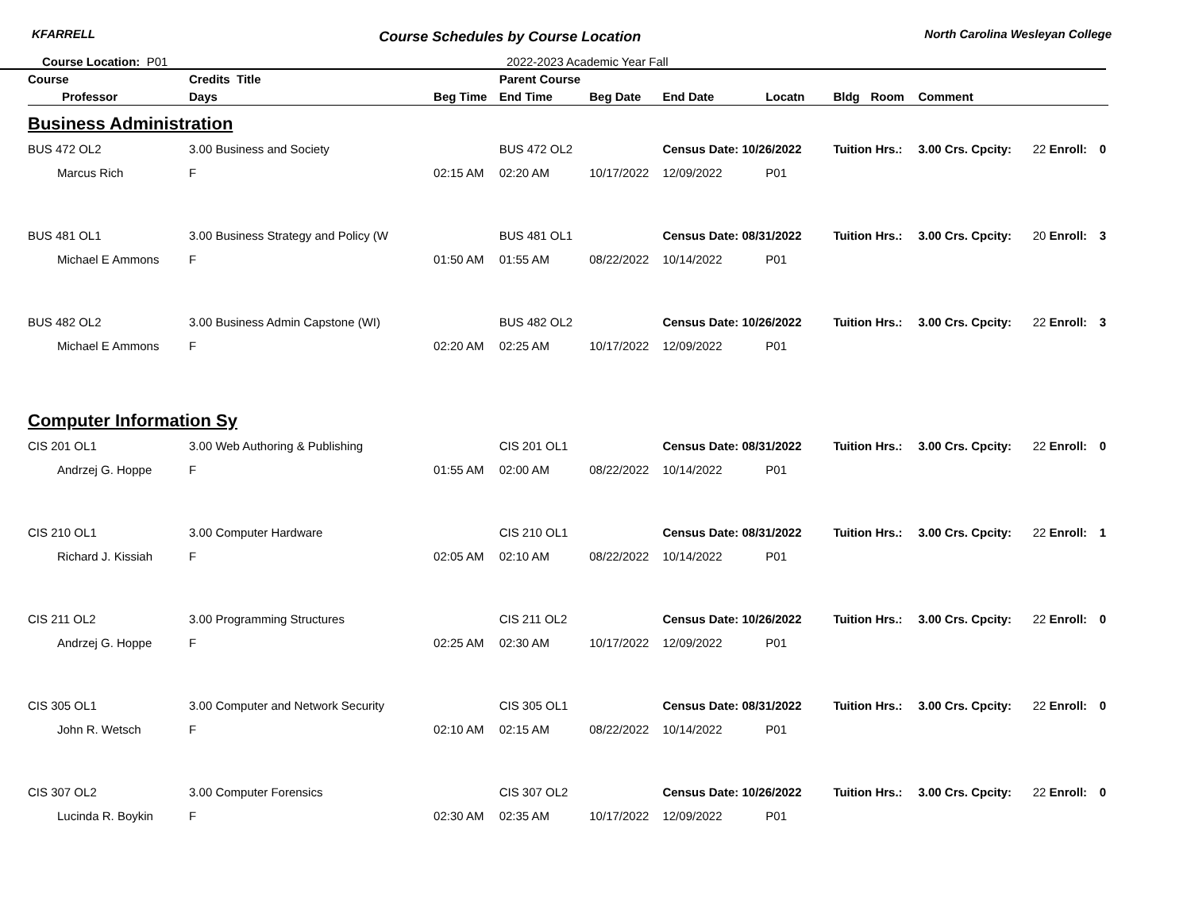KFARRELL Course Schedules by Course Location North Carolina Wesleyan College
Course Location: P01 2022-2023 Academic Year Fall
| Course | Credits Title | | | Parent Course | | | | | | | | | |
| --- | --- | --- | --- | --- | --- | --- | --- | --- | --- | --- | --- | --- | --- |
| Professor | | Days | Beg Time | End Time | Beg Date | End Date | Locatn | Bldg | Room | Comment | | | |
| Business Administration | | | | | | | | | | | | | |
| BUS 472 OL2 | 3.00 Business and Society | | | BUS 472 OL2 | | Census Date: 10/26/2022 | | Tuition Hrs.: | | 3.00 Crs. Cpcity: | 22 Enroll: | 0 | |
| Marcus Rich | | F | 02:15 AM | 02:20 AM | 10/17/2022 | 12/09/2022 | P01 | | | | | | |
| BUS 481 OL1 | 3.00 Business Strategy and Policy (W | | | BUS 481 OL1 | | Census Date: 08/31/2022 | | Tuition Hrs.: | | 3.00 Crs. Cpcity: | 20 Enroll: | 3 | |
| Michael E Ammons | | F | 01:50 AM | 01:55 AM | 08/22/2022 | 10/14/2022 | P01 | | | | | | |
| BUS 482 OL2 | 3.00 Business Admin Capstone (WI) | | | BUS 482 OL2 | | Census Date: 10/26/2022 | | Tuition Hrs.: | | 3.00 Crs. Cpcity: | 22 Enroll: | 3 | |
| Michael E Ammons | | F | 02:20 AM | 02:25 AM | 10/17/2022 | 12/09/2022 | P01 | | | | | | |
| Computer Information Sy | | | | | | | | | | | | | |
| CIS 201 OL1 | 3.00 Web Authoring & Publishing | | | CIS 201 OL1 | | Census Date: 08/31/2022 | | Tuition Hrs.: | | 3.00 Crs. Cpcity: | 22 Enroll: | 0 | |
| Andrzej G. Hoppe | | F | 01:55 AM | 02:00 AM | 08/22/2022 | 10/14/2022 | P01 | | | | | | |
| CIS 210 OL1 | 3.00 Computer Hardware | | | CIS 210 OL1 | | Census Date: 08/31/2022 | | Tuition Hrs.: | | 3.00 Crs. Cpcity: | 22 Enroll: | 1 | |
| Richard J. Kissiah | | F | 02:05 AM | 02:10 AM | 08/22/2022 | 10/14/2022 | P01 | | | | | | |
| CIS 211 OL2 | 3.00 Programming Structures | | | CIS 211 OL2 | | Census Date: 10/26/2022 | | Tuition Hrs.: | | 3.00 Crs. Cpcity: | 22 Enroll: | 0 | |
| Andrzej G. Hoppe | | F | 02:25 AM | 02:30 AM | 10/17/2022 | 12/09/2022 | P01 | | | | | | |
| CIS 305 OL1 | 3.00 Computer and Network Security | | | CIS 305 OL1 | | Census Date: 08/31/2022 | | Tuition Hrs.: | | 3.00 Crs. Cpcity: | 22 Enroll: | 0 | |
| John R. Wetsch | | F | 02:10 AM | 02:15 AM | 08/22/2022 | 10/14/2022 | P01 | | | | | | |
| CIS 307 OL2 | 3.00 Computer Forensics | | | CIS 307 OL2 | | Census Date: 10/26/2022 | | Tuition Hrs.: | | 3.00 Crs. Cpcity: | 22 Enroll: | 0 | |
| Lucinda R. Boykin | | F | 02:30 AM | 02:35 AM | 10/17/2022 | 12/09/2022 | P01 | | | | | | |